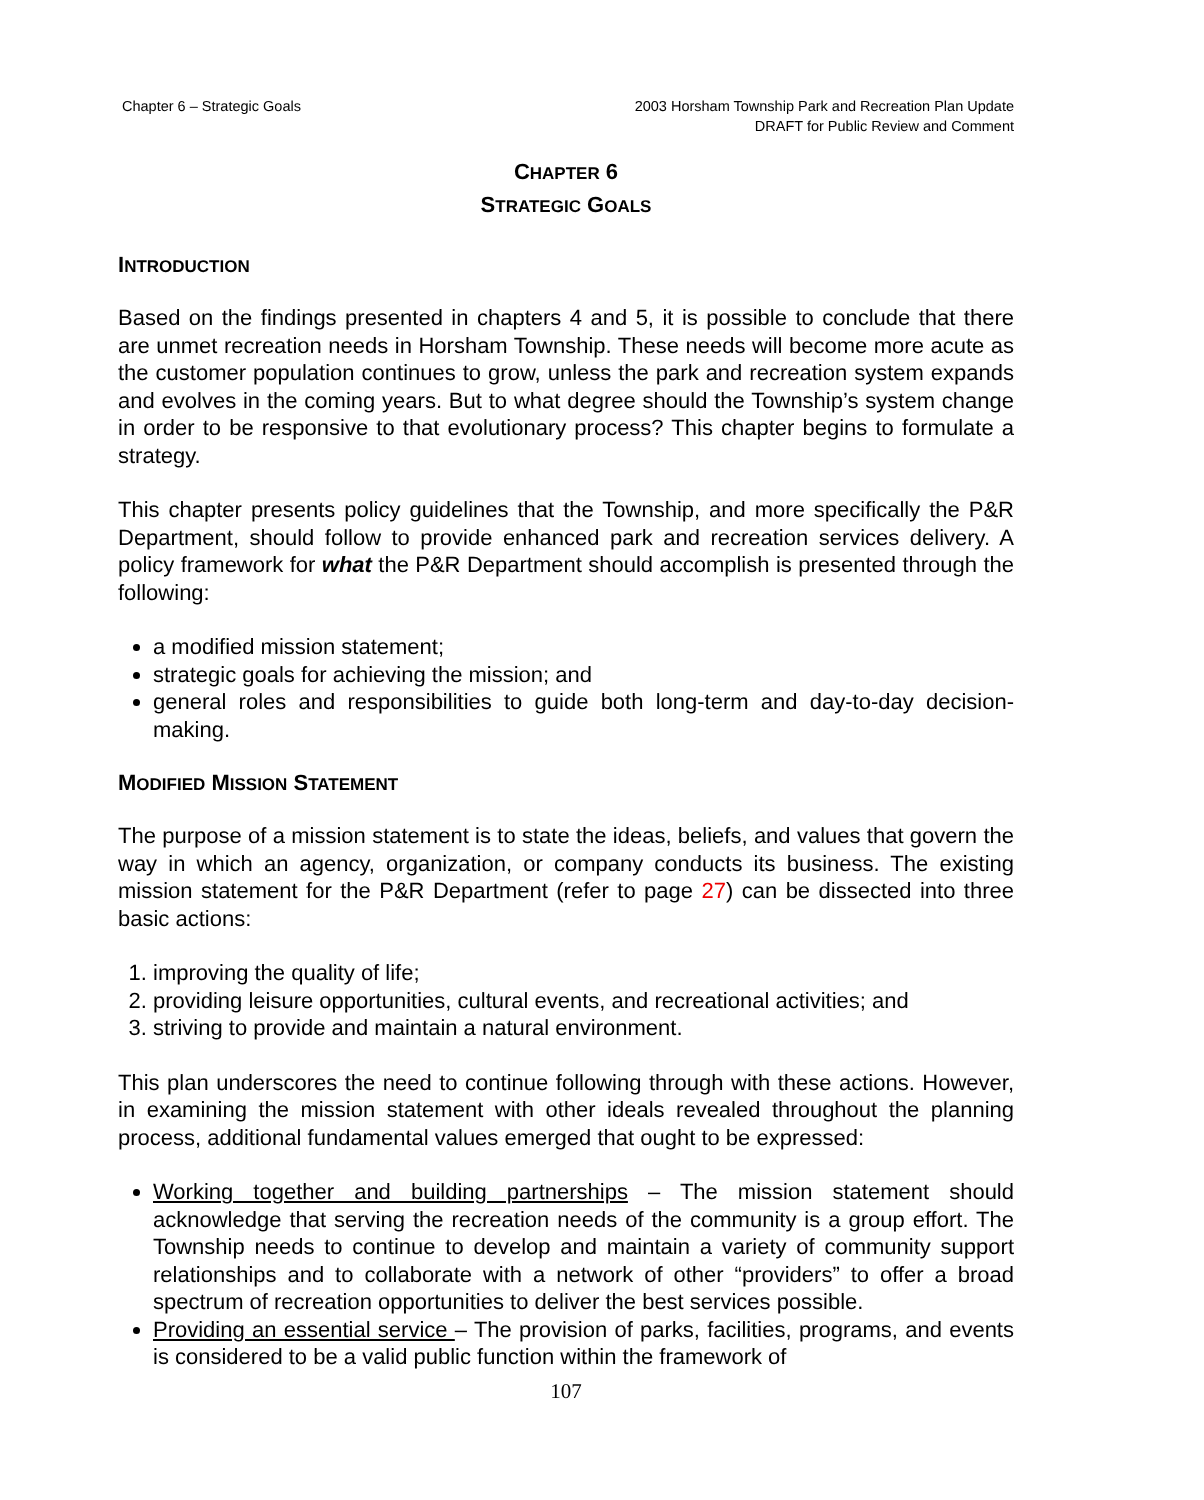Chapter 6 – Strategic Goals 2003 Horsham Township Park and Recreation Plan Update
DRAFT for Public Review and Comment
CHAPTER 6
STRATEGIC GOALS
INTRODUCTION
Based on the findings presented in chapters 4 and 5, it is possible to conclude that there are unmet recreation needs in Horsham Township. These needs will become more acute as the customer population continues to grow, unless the park and recreation system expands and evolves in the coming years. But to what degree should the Township’s system change in order to be responsive to that evolutionary process? This chapter begins to formulate a strategy.
This chapter presents policy guidelines that the Township, and more specifically the P&R Department, should follow to provide enhanced park and recreation services delivery. A policy framework for what the P&R Department should accomplish is presented through the following:
a modified mission statement;
strategic goals for achieving the mission; and
general roles and responsibilities to guide both long-term and day-to-day decision-making.
MODIFIED MISSION STATEMENT
The purpose of a mission statement is to state the ideas, beliefs, and values that govern the way in which an agency, organization, or company conducts its business. The existing mission statement for the P&R Department (refer to page 27) can be dissected into three basic actions:
1. improving the quality of life;
2. providing leisure opportunities, cultural events, and recreational activities; and
3. striving to provide and maintain a natural environment.
This plan underscores the need to continue following through with these actions. However, in examining the mission statement with other ideals revealed throughout the planning process, additional fundamental values emerged that ought to be expressed:
Working together and building partnerships – The mission statement should acknowledge that serving the recreation needs of the community is a group effort. The Township needs to continue to develop and maintain a variety of community support relationships and to collaborate with a network of other “providers” to offer a broad spectrum of recreation opportunities to deliver the best services possible.
Providing an essential service – The provision of parks, facilities, programs, and events is considered to be a valid public function within the framework of
107